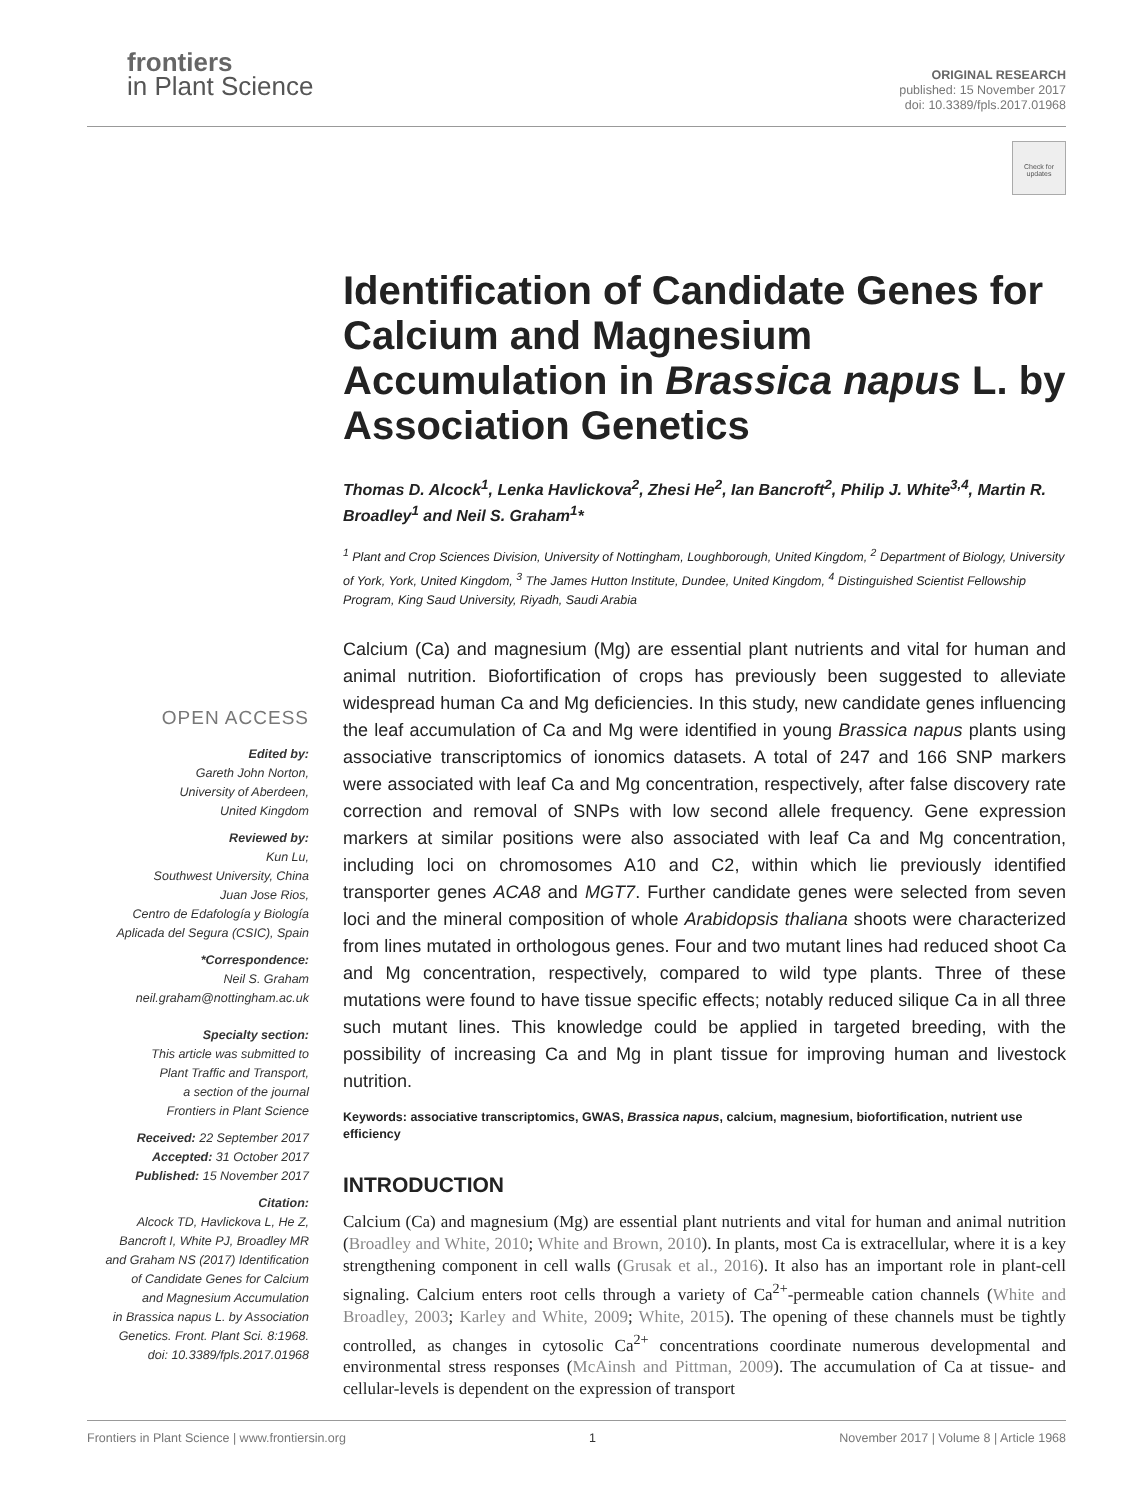frontiers
in Plant Science
ORIGINAL RESEARCH
published: 15 November 2017
doi: 10.3389/fpls.2017.01968
Check for updates
OPEN ACCESS
Edited by:
Gareth John Norton,
University of Aberdeen,
United Kingdom
Reviewed by:
Kun Lu,
Southwest University, China
Juan Jose Rios,
Centro de Edafología y Biología
Aplicada del Segura (CSIC), Spain
*Correspondence:
Neil S. Graham
neil.graham@nottingham.ac.uk
Specialty section:
This article was submitted to
Plant Traffic and Transport,
a section of the journal
Frontiers in Plant Science
Received: 22 September 2017
Accepted: 31 October 2017
Published: 15 November 2017
Citation:
Alcock TD, Havlickova L, He Z,
Bancroft I, White PJ, Broadley MR
and Graham NS (2017) Identification
of Candidate Genes for Calcium
and Magnesium Accumulation
in Brassica napus L. by Association
Genetics. Front. Plant Sci. 8:1968.
doi: 10.3389/fpls.2017.01968
Identification of Candidate Genes for Calcium and Magnesium Accumulation in Brassica napus L. by Association Genetics
Thomas D. Alcock<sup>1</sup>, Lenka Havlickova<sup>2</sup>, Zhesi He<sup>2</sup>, Ian Bancroft<sup>2</sup>, Philip J. White<sup>3,4</sup>, Martin R. Broadley<sup>1</sup> and Neil S. Graham<sup>1</sup>*
<sup>1</sup> Plant and Crop Sciences Division, University of Nottingham, Loughborough, United Kingdom, <sup>2</sup> Department of Biology, University of York, York, United Kingdom, <sup>3</sup> The James Hutton Institute, Dundee, United Kingdom, <sup>4</sup> Distinguished Scientist Fellowship Program, King Saud University, Riyadh, Saudi Arabia
Calcium (Ca) and magnesium (Mg) are essential plant nutrients and vital for human and animal nutrition. Biofortification of crops has previously been suggested to alleviate widespread human Ca and Mg deficiencies. In this study, new candidate genes influencing the leaf accumulation of Ca and Mg were identified in young Brassica napus plants using associative transcriptomics of ionomics datasets. A total of 247 and 166 SNP markers were associated with leaf Ca and Mg concentration, respectively, after false discovery rate correction and removal of SNPs with low second allele frequency. Gene expression markers at similar positions were also associated with leaf Ca and Mg concentration, including loci on chromosomes A10 and C2, within which lie previously identified transporter genes ACA8 and MGT7. Further candidate genes were selected from seven loci and the mineral composition of whole Arabidopsis thaliana shoots were characterized from lines mutated in orthologous genes. Four and two mutant lines had reduced shoot Ca and Mg concentration, respectively, compared to wild type plants. Three of these mutations were found to have tissue specific effects; notably reduced silique Ca in all three such mutant lines. This knowledge could be applied in targeted breeding, with the possibility of increasing Ca and Mg in plant tissue for improving human and livestock nutrition.
Keywords: associative transcriptomics, GWAS, Brassica napus, calcium, magnesium, biofortification, nutrient use efficiency
INTRODUCTION
Calcium (Ca) and magnesium (Mg) are essential plant nutrients and vital for human and animal nutrition (Broadley and White, 2010; White and Brown, 2010). In plants, most Ca is extracellular, where it is a key strengthening component in cell walls (Grusak et al., 2016). It also has an important role in plant-cell signaling. Calcium enters root cells through a variety of Ca<sup>2+</sup>-permeable cation channels (White and Broadley, 2003; Karley and White, 2009; White, 2015). The opening of these channels must be tightly controlled, as changes in cytosolic Ca<sup>2+</sup> concentrations coordinate numerous developmental and environmental stress responses (McAinsh and Pittman, 2009). The accumulation of Ca at tissue- and cellular-levels is dependent on the expression of transport
Frontiers in Plant Science | www.frontiersin.org 1 November 2017 | Volume 8 | Article 1968